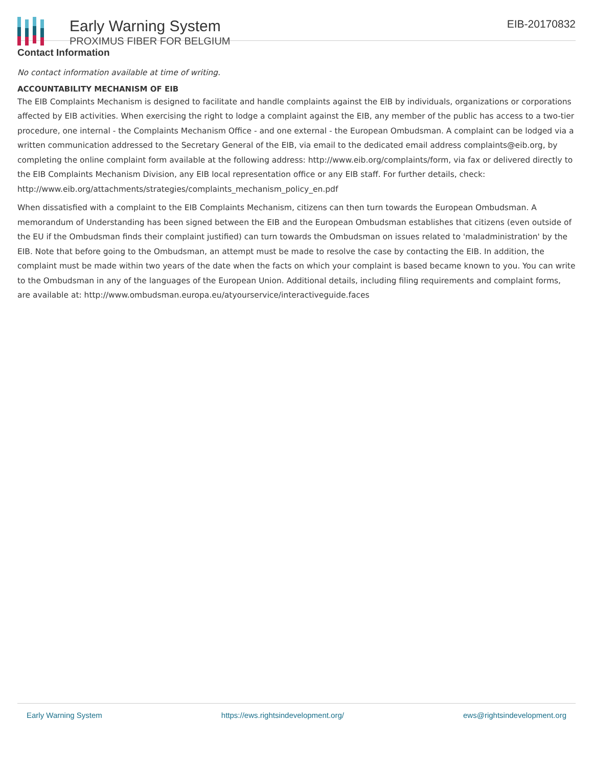Early Warning System
PROXIMUS FIBER FOR BELGIUM
EIB-20170832
Contact Information
No contact information available at time of writing.
ACCOUNTABILITY MECHANISM OF EIB
The EIB Complaints Mechanism is designed to facilitate and handle complaints against the EIB by individuals, organizations or corporations affected by EIB activities. When exercising the right to lodge a complaint against the EIB, any member of the public has access to a two-tier procedure, one internal - the Complaints Mechanism Office - and one external - the European Ombudsman. A complaint can be lodged via a written communication addressed to the Secretary General of the EIB, via email to the dedicated email address complaints@eib.org, by completing the online complaint form available at the following address: http://www.eib.org/complaints/form, via fax or delivered directly to the EIB Complaints Mechanism Division, any EIB local representation office or any EIB staff. For further details, check: http://www.eib.org/attachments/strategies/complaints_mechanism_policy_en.pdf
When dissatisfied with a complaint to the EIB Complaints Mechanism, citizens can then turn towards the European Ombudsman. A memorandum of Understanding has been signed between the EIB and the European Ombudsman establishes that citizens (even outside of the EU if the Ombudsman finds their complaint justified) can turn towards the Ombudsman on issues related to 'maladministration' by the EIB. Note that before going to the Ombudsman, an attempt must be made to resolve the case by contacting the EIB. In addition, the complaint must be made within two years of the date when the facts on which your complaint is based became known to you. You can write to the Ombudsman in any of the languages of the European Union. Additional details, including filing requirements and complaint forms, are available at: http://www.ombudsman.europa.eu/atyourservice/interactiveguide.faces
Early Warning System https://ews.rightsindevelopment.org/ ews@rightsindevelopment.org